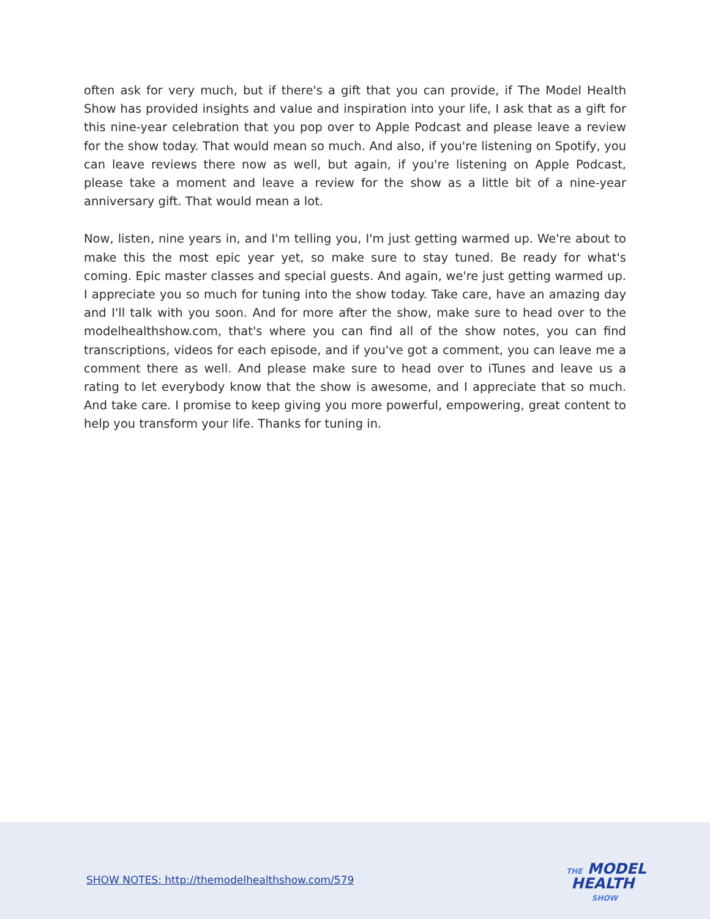often ask for very much, but if there's a gift that you can provide, if The Model Health Show has provided insights and value and inspiration into your life, I ask that as a gift for this nine-year celebration that you pop over to Apple Podcast and please leave a review for the show today. That would mean so much. And also, if you're listening on Spotify, you can leave reviews there now as well, but again, if you're listening on Apple Podcast, please take a moment and leave a review for the show as a little bit of a nine-year anniversary gift. That would mean a lot.
Now, listen, nine years in, and I'm telling you, I'm just getting warmed up. We're about to make this the most epic year yet, so make sure to stay tuned. Be ready for what's coming. Epic master classes and special guests. And again, we're just getting warmed up. I appreciate you so much for tuning into the show today. Take care, have an amazing day and I'll talk with you soon. And for more after the show, make sure to head over to the modelhealthshow.com, that's where you can find all of the show notes, you can find transcriptions, videos for each episode, and if you've got a comment, you can leave me a comment there as well. And please make sure to head over to iTunes and leave us a rating to let everybody know that the show is awesome, and I appreciate that so much. And take care. I promise to keep giving you more powerful, empowering, great content to help you transform your life. Thanks for tuning in.
SHOW NOTES: http://themodelhealthshow.com/579
THE MODEL
HEALTH
SHOW